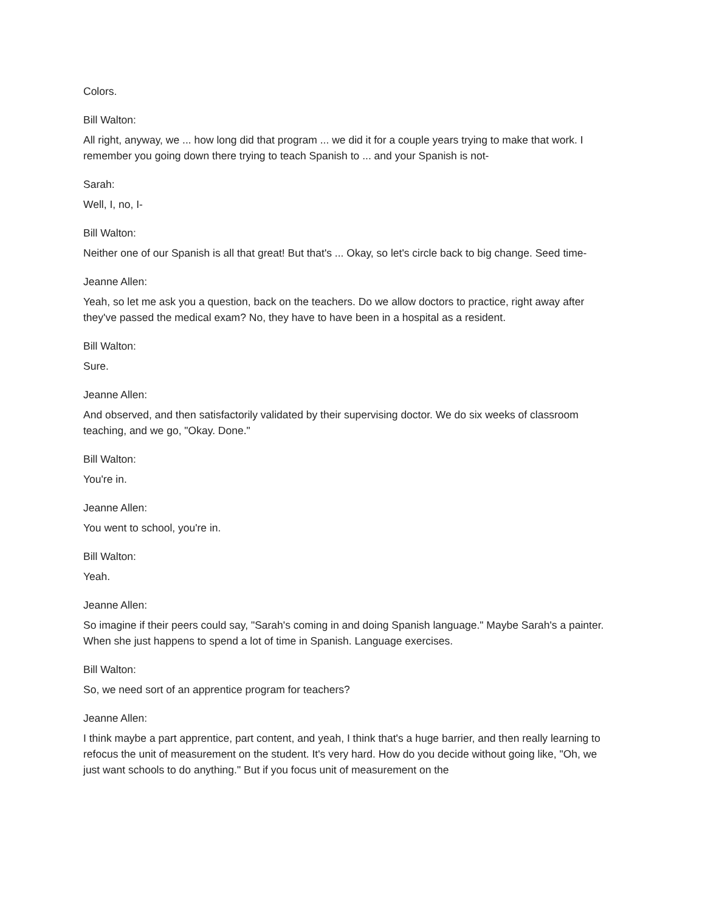Colors.
Bill Walton:
All right, anyway, we ... how long did that program ... we did it for a couple years trying to make that work. I remember you going down there trying to teach Spanish to ... and your Spanish is not-
Sarah:
Well, I, no, I-
Bill Walton:
Neither one of our Spanish is all that great! But that's ... Okay, so let's circle back to big change. Seed time-
Jeanne Allen:
Yeah, so let me ask you a question, back on the teachers. Do we allow doctors to practice, right away after they've passed the medical exam? No, they have to have been in a hospital as a resident.
Bill Walton:
Sure.
Jeanne Allen:
And observed, and then satisfactorily validated by their supervising doctor. We do six weeks of classroom teaching, and we go, "Okay. Done."
Bill Walton:
You're in.
Jeanne Allen:
You went to school, you're in.
Bill Walton:
Yeah.
Jeanne Allen:
So imagine if their peers could say, "Sarah's coming in and doing Spanish language." Maybe Sarah's a painter. When she just happens to spend a lot of time in Spanish. Language exercises.
Bill Walton:
So, we need sort of an apprentice program for teachers?
Jeanne Allen:
I think maybe a part apprentice, part content, and yeah, I think that's a huge barrier, and then really learning to refocus the unit of measurement on the student. It's very hard. How do you decide without going like, "Oh, we just want schools to do anything." But if you focus unit of measurement on the